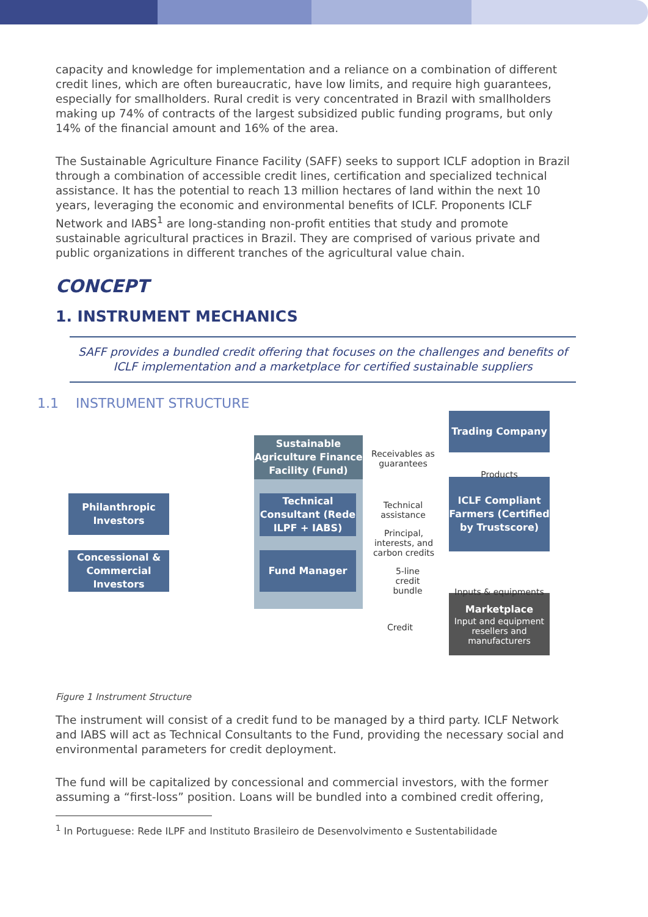capacity and knowledge for implementation and a reliance on a combination of different credit lines, which are often bureaucratic, have low limits, and require high guarantees, especially for smallholders. Rural credit is very concentrated in Brazil with smallholders making up 74% of contracts of the largest subsidized public funding programs, but only 14% of the financial amount and 16% of the area.
The Sustainable Agriculture Finance Facility (SAFF) seeks to support ICLF adoption in Brazil through a combination of accessible credit lines, certification and specialized technical assistance. It has the potential to reach 13 million hectares of land within the next 10 years, leveraging the economic and environmental benefits of ICLF. Proponents ICLF Network and IABS<sup>1</sup> are long-standing non-profit entities that study and promote sustainable agricultural practices in Brazil. They are comprised of various private and public organizations in different tranches of the agricultural value chain.
CONCEPT
1. INSTRUMENT MECHANICS
SAFF provides a bundled credit offering that focuses on the challenges and benefits of ICLF implementation and a marketplace for certified sustainable suppliers
1.1 INSTRUMENT STRUCTURE
Sustainable Agriculture Finance Facility (Fund)
Technical Consultant (Rede ILPF + IABS)
Fund Manager
Philanthropic Investors
Concessional & Commercial Investors
Trading Company
ICLF Compliant Farmers (Certified by Trustscore)
Marketplace
Input and equipment resellers and manufacturers
Receivables as guarantees
Products
Technical assistance
Principal, interests, and carbon credits
5-line credit bundle
Inputs & equipments
Credit
Figure 1 Instrument Structure
The instrument will consist of a credit fund to be managed by a third party. ICLF Network and IABS will act as Technical Consultants to the Fund, providing the necessary social and environmental parameters for credit deployment.
The fund will be capitalized by concessional and commercial investors, with the former assuming a “first-loss” position. Loans will be bundled into a combined credit offering,
<sup>1</sup> In Portuguese: Rede ILPF and Instituto Brasileiro de Desenvolvimento e Sustentabilidade